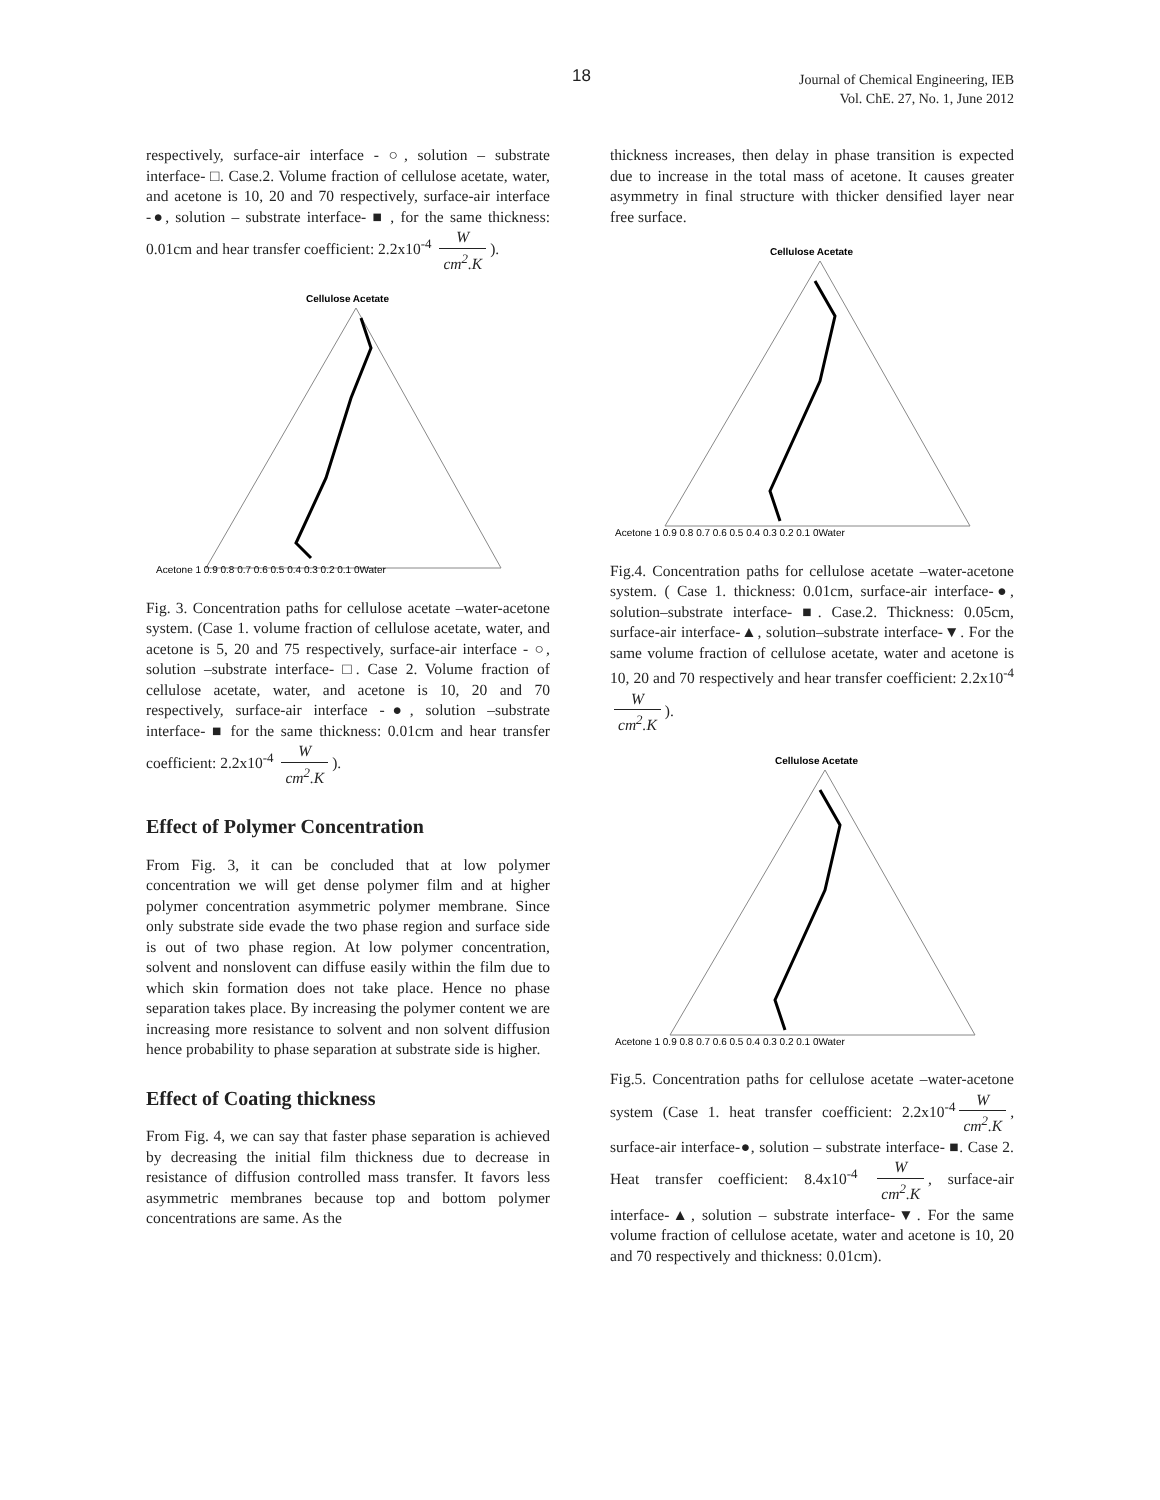18
Journal of Chemical Engineering, IEB
Vol. ChE. 27, No. 1, June 2012
respectively, surface-air interface - ○, solution – substrate interface- □. Case.2. Volume fraction of cellulose acetate, water, and acetone is 10, 20 and 70 respectively, surface-air interface -●, solution – substrate interface- ■ , for the same thickness: 0.01cm and hear transfer coefficient: 2.2x10<sup>-4</sup> W cm<sup>2</sup>.K).
Cellulose Acetate
Acetone 1 0.9 0.8 0.7 0.6 0.5 0.4 0.3 0.2 0.1 0Water
Fig. 3. Concentration paths for cellulose acetate –water-acetone system. (Case 1. volume fraction of cellulose acetate, water, and acetone is 5, 20 and 75 respectively, surface-air interface - ○, solution –substrate interface- □. Case 2. Volume fraction of cellulose acetate, water, and acetone is 10, 20 and 70 respectively, surface-air interface -●, solution –substrate interface- ■ for the same thickness: 0.01cm and hear transfer coefficient: 2.2x10<sup>-4</sup> W cm<sup>2</sup>.K).
Effect of Polymer Concentration
From Fig. 3, it can be concluded that at low polymer concentration we will get dense polymer film and at higher polymer concentration asymmetric polymer membrane. Since only substrate side evade the two phase region and surface side is out of two phase region. At low polymer concentration, solvent and nonslovent can diffuse easily within the film due to which skin formation does not take place. Hence no phase separation takes place. By increasing the polymer content we are increasing more resistance to solvent and non solvent diffusion hence probability to phase separation at substrate side is higher.
Effect of Coating thickness
From Fig. 4, we can say that faster phase separation is achieved by decreasing the initial film thickness due to decrease in resistance of diffusion controlled mass transfer. It favors less asymmetric membranes because top and bottom polymer concentrations are same. As the
thickness increases, then delay in phase transition is expected due to increase in the total mass of acetone. It causes greater asymmetry in final structure with thicker densified layer near free surface.
Cellulose Acetate
Acetone 1 0.9 0.8 0.7 0.6 0.5 0.4 0.3 0.2 0.1 0Water
Fig.4. Concentration paths for cellulose acetate –water-acetone system. ( Case 1. thickness: 0.01cm, surface-air interface-●, solution–substrate interface- ■. Case.2. Thickness: 0.05cm, surface-air interface-▲, solution–substrate interface-▼. For the same volume fraction of cellulose acetate, water and acetone is 10, 20 and 70 respectively and hear transfer coefficient: 2.2x10<sup>-4</sup> W cm<sup>2</sup>.K).
Cellulose Acetate
Acetone 1 0.9 0.8 0.7 0.6 0.5 0.4 0.3 0.2 0.1 0Water
Fig.5. Concentration paths for cellulose acetate –water-acetone system (Case 1. heat transfer coefficient: 2.2x10<sup>-4</sup> W cm<sup>2</sup>.K, surface-air interface-●, solution – substrate interface- ■. Case 2. Heat transfer coefficient: 8.4x10<sup>-4</sup> W cm<sup>2</sup>.K, surface-air interface-▲, solution – substrate interface-▼. For the same volume fraction of cellulose acetate, water and acetone is 10, 20 and 70 respectively and thickness: 0.01cm).